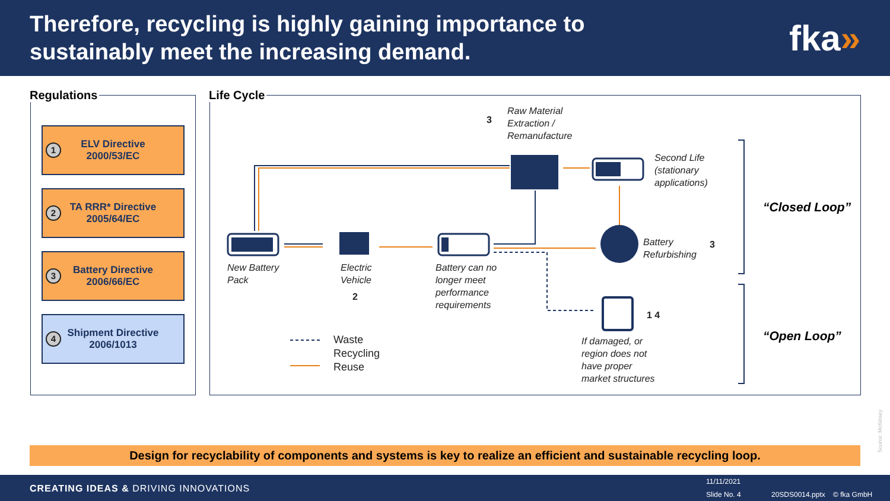Therefore, recycling is highly gaining importance to
sustainably meet the increasing demand.
fka»
Regulations
1
ELV Directive
2000/53/EC
2
TA RRR* Directive
2005/64/EC
3
Battery Directive
2006/66/EC
4
Shipment Directive
2006/1013
Life Cycle
Raw Material
Extraction /
Remanufacture
Second Life
(stationary
applications)
New Battery
Pack
Electric
Vehicle
Battery can no
longer meet
performance
requirements
Battery
Refurbishing
If damaged, or
region does not
have proper
market structures
Waste
Recycling
Reuse
3
2
3
1 4
“Closed Loop”
“Open Loop”
Design for recyclability of components and systems is key to realize an efficient and sustainable recycling loop.
Source: McKinsey
CREATING IDEAS & DRIVING INNOVATIONS
11/11/2021
Slide No. 4 20SDS0014.pptx © fka GmbH